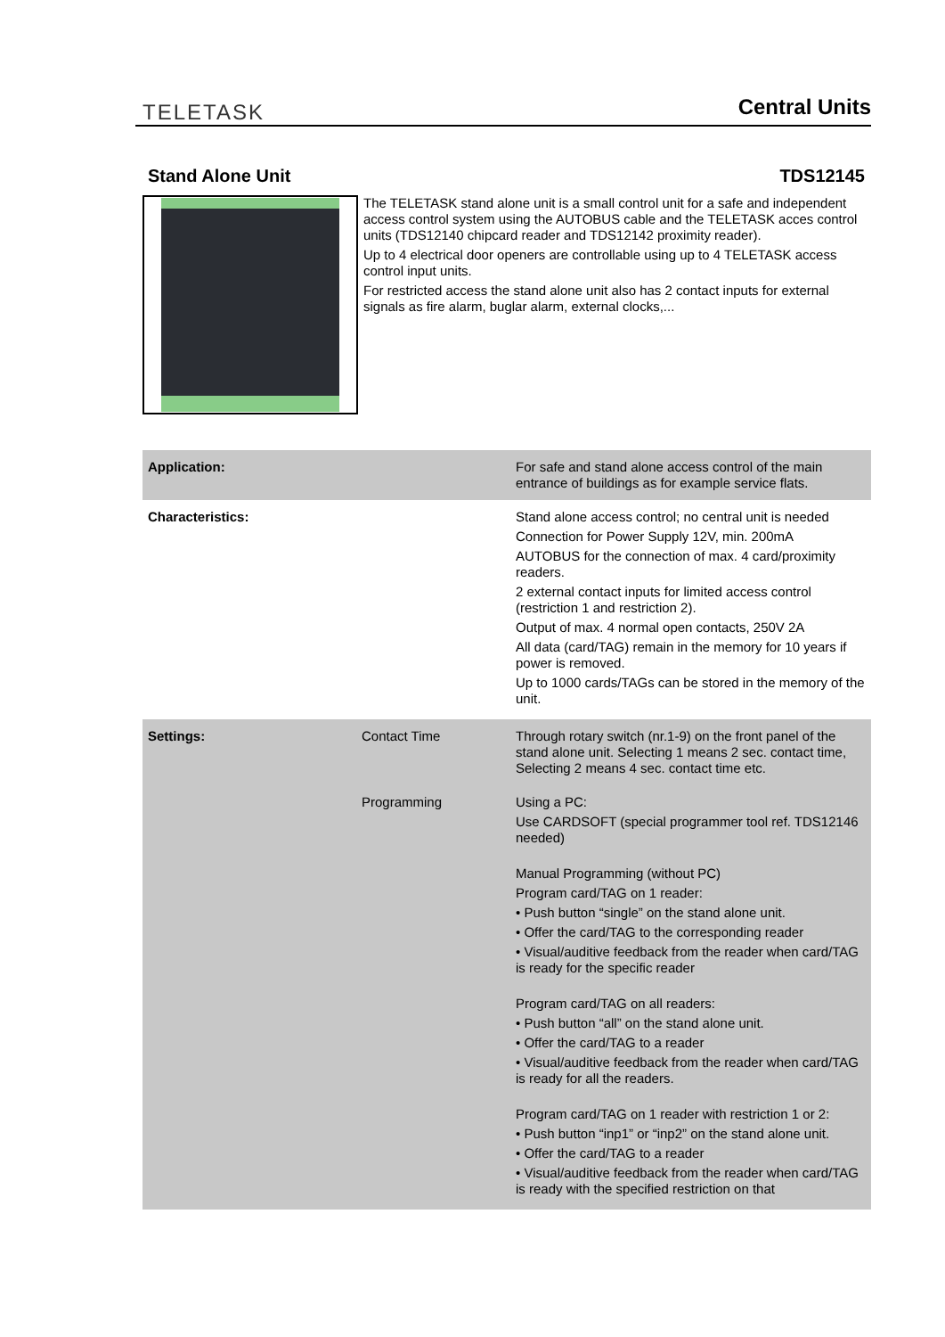TELETASK
Central Units
Stand Alone Unit TDS12145
The TELETASK stand alone unit is a small control unit for a safe and independent access control system using the AUTOBUS cable and the TELETASK acces control units (TDS12140 chipcard reader and TDS12142 proximity reader).
Up to 4 electrical door openers are controllable using up to 4 TELETASK access control input units.
For restricted access the stand alone unit also has 2 contact inputs for external signals as fire alarm, buglar alarm, external clocks,...
| Application: | | For safe and stand alone access control of the main entrance of buildings as for example service flats. |
| Characteristics: | | Stand alone access control; no central unit is needed Connection for Power Supply 12V, min. 200mA AUTOBUS for the connection of max. 4 card/proximity readers. 2 external contact inputs for limited access control (restriction 1 and restriction 2). Output of max. 4 normal open contacts, 250V 2A All data (card/TAG) remain in the memory for 10 years if power is removed. Up to 1000 cards/TAGs can be stored in the memory of the unit. |
| Settings: | Contact Time | Through rotary switch (nr.1-9) on the front panel of the stand alone unit. Selecting 1 means 2 sec. contact time, Selecting 2 means 4 sec. contact time etc. |
| | Programming | Using a PC: Use CARDSOFT (special programmer tool ref. TDS12146 needed) Manual Programming (without PC) Program card/TAG on 1 reader: • Push button “single” on the stand alone unit. • Offer the card/TAG to the corresponding reader • Visual/auditive feedback from the reader when card/TAG is ready for the specific reader Program card/TAG on all readers: • Push button “all” on the stand alone unit. • Offer the card/TAG to a reader • Visual/auditive feedback from the reader when card/TAG is ready for all the readers. Program card/TAG on 1 reader with restriction 1 or 2: • Push button “inp1” or “inp2” on the stand alone unit. • Offer the card/TAG to a reader • Visual/auditive feedback from the reader when card/TAG is ready with the specified restriction on that |